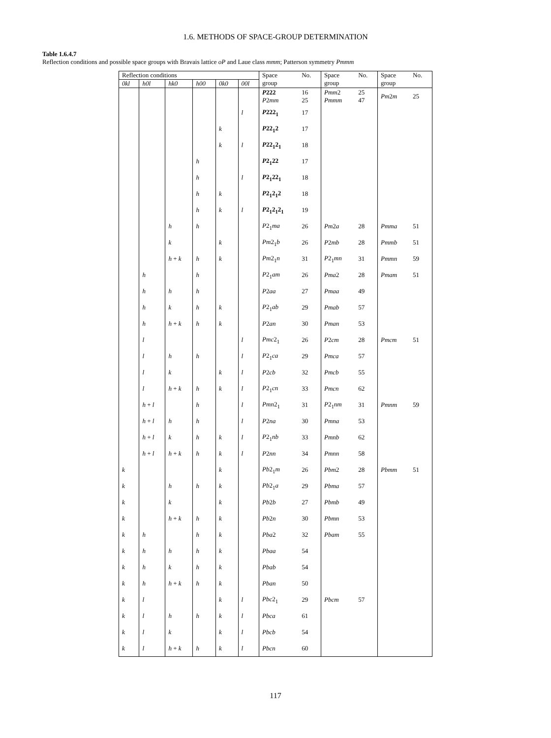1.6. METHODS OF SPACE-GROUP DETERMINATION
Table 1.6.4.7
Reflection conditions and possible space groups with Bravais lattice oP and Laue class mmm; Patterson symmetry Pmmm
| Reflection conditions | | | | | | Space group | No. | Space group | No. | Space group | No. |
| --- | --- | --- | --- | --- | --- | --- | --- | --- | --- | --- | --- |
| 0kl | h0l | hk0 | h00 | 0k0 | 00l | | | | | | |
| | | | | | | P 222 P 2 mm | 16 25 | Pmm 2 Pmmm | 25 47 | Pm 2 m | 25 |
| | | | | | l | P 222<sub>1</sub> | 17 | | | | |
| | | | | k | | P 22<sub>1</sub>2 | 17 | | | | |
| | | | | k | l | P 22<sub>1</sub>2<sub>1</sub> | 18 | | | | |
| | | | h | | | P 2<sub>1</sub>22 | 17 | | | | |
| | | | h | | l | P 2<sub>1</sub>22<sub>1</sub> | 18 | | | | |
| | | | h | k | | P 2<sub>1</sub>2<sub>1</sub>2 | 18 | | | | |
| | | | h | k | l | P 2<sub>1</sub>2<sub>1</sub>2<sub>1</sub> | 19 | | | | |
| | | h | h | | | P 2<sub>1</sub> ma | 26 | Pm 2 a | 28 | Pmma | 51 |
| | | k | | k | | Pm 2<sub>1</sub> b | 26 | P 2 mb | 28 | Pmmb | 51 |
| | | h + k | h | k | | Pm 2<sub>1</sub> n | 31 | P 2<sub>1</sub> mn | 31 | Pmmn | 59 |
| | h | | h | | | P 2<sub>1</sub> am | 26 | Pma 2 | 28 | Pmam | 51 |
| | h | h | h | | | P 2 aa | 27 | Pmaa | 49 | | |
| | h | k | h | k | | P 2<sub>1</sub> ab | 29 | Pmab | 57 | | |
| | h | h + k | h | k | | P 2 an | 30 | Pman | 53 | | |
| | l | | | | l | Pmc 2<sub>1</sub> | 26 | P 2 cm | 28 | Pmcm | 51 |
| | l | h | h | | l | P 2<sub>1</sub> ca | 29 | Pmca | 57 | | |
| | l | k | | k | l | P 2 cb | 32 | Pmcb | 55 | | |
| | l | h + k | h | k | l | P 2<sub>1</sub> cn | 33 | Pmcn | 62 | | |
| | h + l | | h | | l | Pmn 2<sub>1</sub> | 31 | P 2<sub>1</sub> nm | 31 | Pmnm | 59 |
| | h + l | h | h | | l | P 2 na | 30 | Pmna | 53 | | |
| | h + l | k | h | k | l | P 2<sub>1</sub> nb | 33 | Pmnb | 62 | | |
| | h + l | h + k | h | k | l | P 2 nn | 34 | Pmnn | 58 | | |
| k | | | | k | | Pb 2<sub>1</sub> m | 26 | Pbm 2 | 28 | Pbmm | 51 |
| k | | h | h | k | | Pb 2<sub>1</sub> a | 29 | Pbma | 57 | | |
| k | | k | | k | | Pb 2 b | 27 | Pbmb | 49 | | |
| k | | h + k | h | k | | Pb 2 n | 30 | Pbmn | 53 | | |
| k | h | | h | k | | Pba 2 | 32 | Pbam | 55 | | |
| k | h | h | h | k | | Pbaa | 54 | | | | |
| k | h | k | h | k | | Pbab | 54 | | | | |
| k | h | h + k | h | k | | Pban | 50 | | | | |
| k | l | | | k | l | Pbc 2<sub>1</sub> | 29 | Pbcm | 57 | | |
| k | l | h | h | k | l | Pbca | 61 | | | | |
| k | l | k | | k | l | Pbcb | 54 | | | | |
| k | l | h + k | h | k | l | Pbcn | 60 | | | | |
117